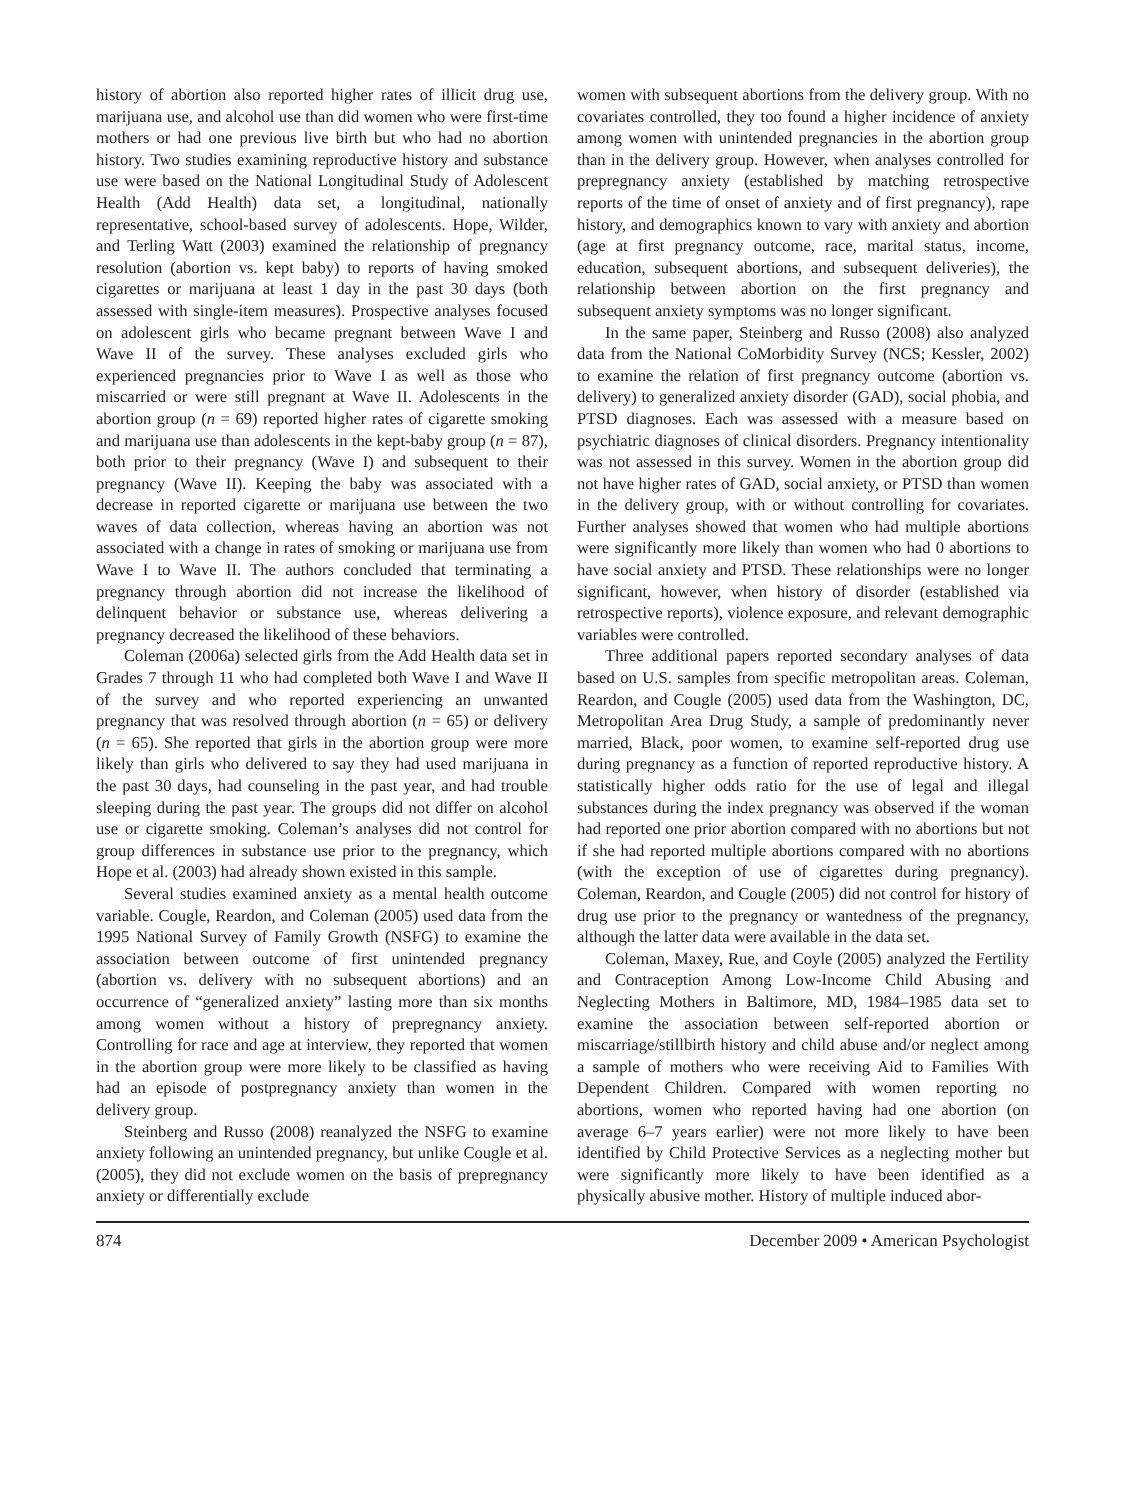history of abortion also reported higher rates of illicit drug use, marijuana use, and alcohol use than did women who were first-time mothers or had one previous live birth but who had no abortion history. Two studies examining reproductive history and substance use were based on the National Longitudinal Study of Adolescent Health (Add Health) data set, a longitudinal, nationally representative, school-based survey of adolescents. Hope, Wilder, and Terling Watt (2003) examined the relationship of pregnancy resolution (abortion vs. kept baby) to reports of having smoked cigarettes or marijuana at least 1 day in the past 30 days (both assessed with single-item measures). Prospective analyses focused on adolescent girls who became pregnant between Wave I and Wave II of the survey. These analyses excluded girls who experienced pregnancies prior to Wave I as well as those who miscarried or were still pregnant at Wave II. Adolescents in the abortion group (n = 69) reported higher rates of cigarette smoking and marijuana use than adolescents in the kept-baby group (n = 87), both prior to their pregnancy (Wave I) and subsequent to their pregnancy (Wave II). Keeping the baby was associated with a decrease in reported cigarette or marijuana use between the two waves of data collection, whereas having an abortion was not associated with a change in rates of smoking or marijuana use from Wave I to Wave II. The authors concluded that terminating a pregnancy through abortion did not increase the likelihood of delinquent behavior or substance use, whereas delivering a pregnancy decreased the likelihood of these behaviors.
Coleman (2006a) selected girls from the Add Health data set in Grades 7 through 11 who had completed both Wave I and Wave II of the survey and who reported experiencing an unwanted pregnancy that was resolved through abortion (n = 65) or delivery (n = 65). She reported that girls in the abortion group were more likely than girls who delivered to say they had used marijuana in the past 30 days, had counseling in the past year, and had trouble sleeping during the past year. The groups did not differ on alcohol use or cigarette smoking. Coleman’s analyses did not control for group differences in substance use prior to the pregnancy, which Hope et al. (2003) had already shown existed in this sample.
Several studies examined anxiety as a mental health outcome variable. Cougle, Reardon, and Coleman (2005) used data from the 1995 National Survey of Family Growth (NSFG) to examine the association between outcome of first unintended pregnancy (abortion vs. delivery with no subsequent abortions) and an occurrence of “generalized anxiety” lasting more than six months among women without a history of prepregnancy anxiety. Controlling for race and age at interview, they reported that women in the abortion group were more likely to be classified as having had an episode of postpregnancy anxiety than women in the delivery group.
Steinberg and Russo (2008) reanalyzed the NSFG to examine anxiety following an unintended pregnancy, but unlike Cougle et al. (2005), they did not exclude women on the basis of prepregnancy anxiety or differentially exclude
women with subsequent abortions from the delivery group. With no covariates controlled, they too found a higher incidence of anxiety among women with unintended pregnancies in the abortion group than in the delivery group. However, when analyses controlled for prepregnancy anxiety (established by matching retrospective reports of the time of onset of anxiety and of first pregnancy), rape history, and demographics known to vary with anxiety and abortion (age at first pregnancy outcome, race, marital status, income, education, subsequent abortions, and subsequent deliveries), the relationship between abortion on the first pregnancy and subsequent anxiety symptoms was no longer significant.
In the same paper, Steinberg and Russo (2008) also analyzed data from the National CoMorbidity Survey (NCS; Kessler, 2002) to examine the relation of first pregnancy outcome (abortion vs. delivery) to generalized anxiety disorder (GAD), social phobia, and PTSD diagnoses. Each was assessed with a measure based on psychiatric diagnoses of clinical disorders. Pregnancy intentionality was not assessed in this survey. Women in the abortion group did not have higher rates of GAD, social anxiety, or PTSD than women in the delivery group, with or without controlling for covariates. Further analyses showed that women who had multiple abortions were significantly more likely than women who had 0 abortions to have social anxiety and PTSD. These relationships were no longer significant, however, when history of disorder (established via retrospective reports), violence exposure, and relevant demographic variables were controlled.
Three additional papers reported secondary analyses of data based on U.S. samples from specific metropolitan areas. Coleman, Reardon, and Cougle (2005) used data from the Washington, DC, Metropolitan Area Drug Study, a sample of predominantly never married, Black, poor women, to examine self-reported drug use during pregnancy as a function of reported reproductive history. A statistically higher odds ratio for the use of legal and illegal substances during the index pregnancy was observed if the woman had reported one prior abortion compared with no abortions but not if she had reported multiple abortions compared with no abortions (with the exception of use of cigarettes during pregnancy). Coleman, Reardon, and Cougle (2005) did not control for history of drug use prior to the pregnancy or wantedness of the pregnancy, although the latter data were available in the data set.
Coleman, Maxey, Rue, and Coyle (2005) analyzed the Fertility and Contraception Among Low-Income Child Abusing and Neglecting Mothers in Baltimore, MD, 1984–1985 data set to examine the association between self-reported abortion or miscarriage/stillbirth history and child abuse and/or neglect among a sample of mothers who were receiving Aid to Families With Dependent Children. Compared with women reporting no abortions, women who reported having had one abortion (on average 6–7 years earlier) were not more likely to have been identified by Child Protective Services as a neglecting mother but were significantly more likely to have been identified as a physically abusive mother. History of multiple induced abor-
874 December 2009 • American Psychologist